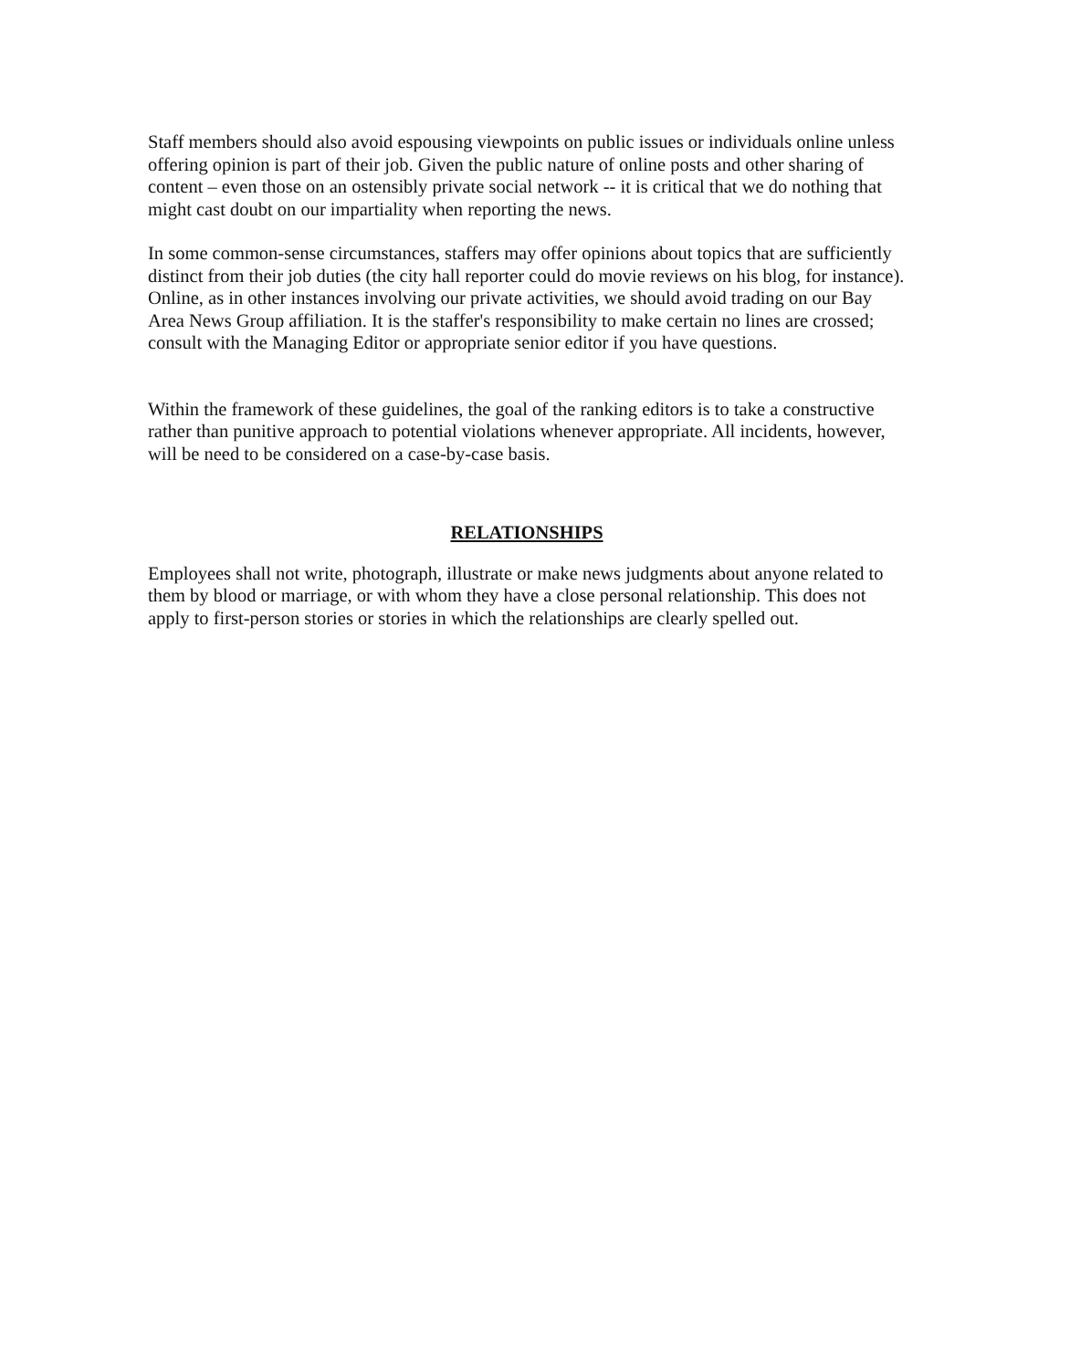Staff members should also avoid espousing viewpoints on public issues or individuals online unless offering opinion is part of their job. Given the public nature of online posts and other sharing of content – even those on an ostensibly private social network -- it is critical that we do nothing that might cast doubt on our impartiality when reporting the news.
In some common-sense circumstances, staffers may offer opinions about topics that are sufficiently distinct from their job duties (the city hall reporter could do movie reviews on his blog, for instance). Online, as in other instances involving our private activities, we should avoid trading on our Bay Area News Group affiliation. It is the staffer's responsibility to make certain no lines are crossed; consult with the Managing Editor or appropriate senior editor if you have questions.
Within the framework of these guidelines, the goal of the ranking editors is to take a constructive rather than punitive approach to potential violations whenever appropriate. All incidents, however, will be need to be considered on a case-by-case basis.
RELATIONSHIPS
Employees shall not write, photograph, illustrate or make news judgments about anyone related to them by blood or marriage, or with whom they have a close personal relationship. This does not apply to first-person stories or stories in which the relationships are clearly spelled out.